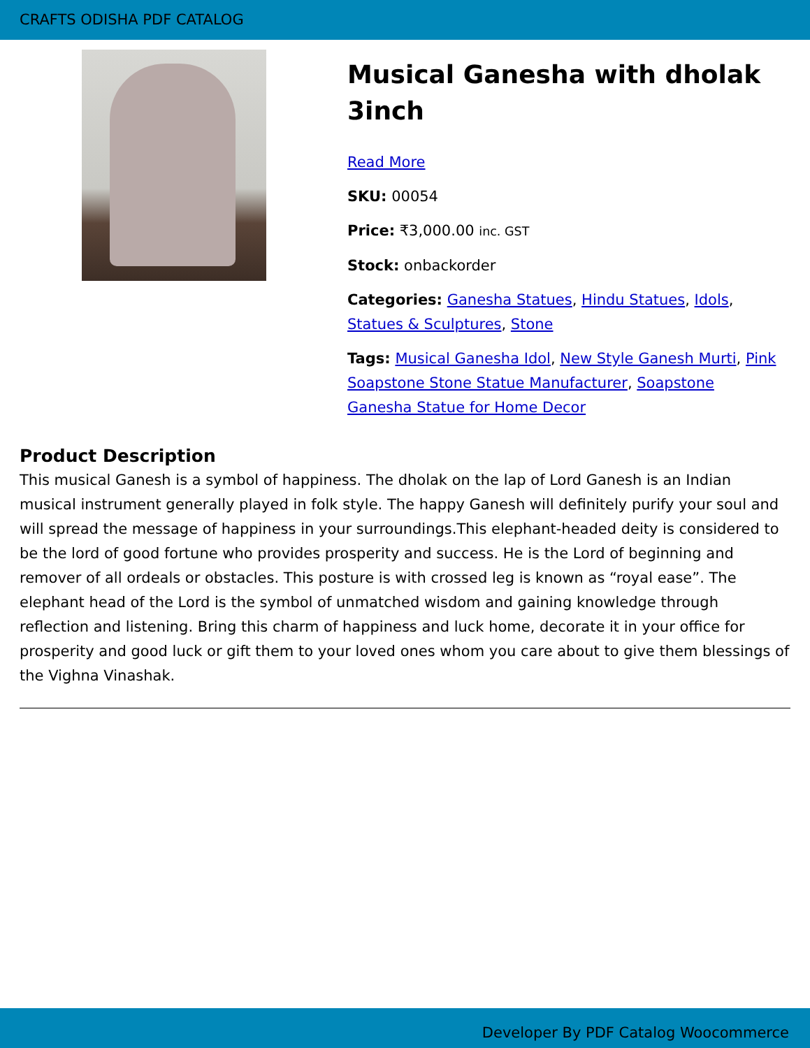CRAFTS ODISHA PDF CATALOG
Musical Ganesha with dholak 3inch
Read More
SKU: 00054
Price: ₹3,000.00 inc. GST
Stock: onbackorder
Categories: Ganesha Statues, Hindu Statues, Idols, Statues & Sculptures, Stone
Tags: Musical Ganesha Idol, New Style Ganesh Murti, Pink Soapstone Stone Statue Manufacturer, Soapstone Ganesha Statue for Home Decor
Product Description
This musical Ganesh is a symbol of happiness. The dholak on the lap of Lord Ganesh is an Indian musical instrument generally played in folk style. The happy Ganesh will definitely purify your soul and will spread the message of happiness in your surroundings.This elephant-headed deity is considered to be the lord of good fortune who provides prosperity and success. He is the Lord of beginning and remover of all ordeals or obstacles. This posture is with crossed leg is known as “royal ease”. The elephant head of the Lord is the symbol of unmatched wisdom and gaining knowledge through reflection and listening. Bring this charm of happiness and luck home, decorate it in your office for prosperity and good luck or gift them to your loved ones whom you care about to give them blessings of the Vighna Vinashak.
Developer By PDF Catalog Woocommerce